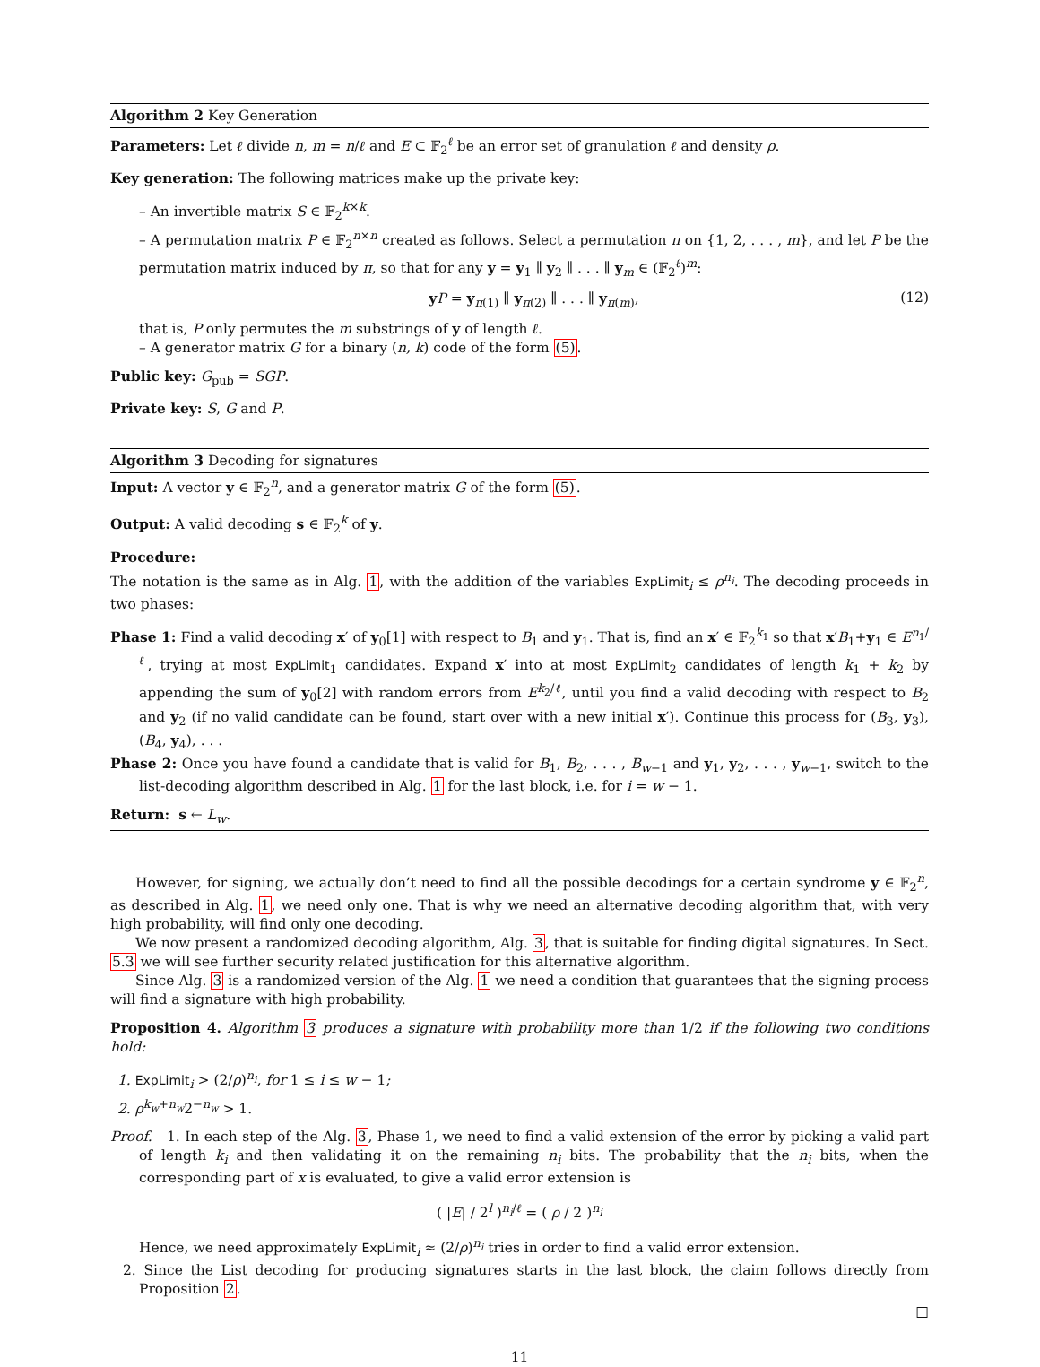Algorithm 2 Key Generation
Parameters: Let ℓ divide n, m = n/ℓ and E ⊂ 𝔽<sub>2</sub><sup>ℓ</sup> be an error set of granulation ℓ and density ρ.
Key generation: The following matrices make up the private key:
– An invertible matrix S ∈ 𝔽<sub>2</sub><sup>k×k</sup>.
– A permutation matrix P ∈ 𝔽<sub>2</sub><sup>n×n</sup> created as follows. Select a permutation π on {1, 2, . . . , m}, and let P be the permutation matrix induced by π, so that for any y = y<sub>1</sub> ∥ y<sub>2</sub> ∥ . . . ∥ y<sub>m</sub> ∈ (𝔽<sub>2</sub><sup>ℓ</sup>)<sup>m</sup>:
yP = y<sub>π(1)</sub> ∥ y<sub>π(2)</sub> ∥ . . . ∥ y<sub>π(m)</sub>, (12)
that is, P only permutes the m substrings of y of length ℓ.
– A generator matrix G for a binary (n, k) code of the form (5).
Public key: G<sub>pub</sub> = SGP.
Private key: S, G and P.
Algorithm 3 Decoding for signatures
Input: A vector y ∈ 𝔽<sub>2</sub><sup>n</sup>, and a generator matrix G of the form (5).
Output: A valid decoding s ∈ 𝔽<sub>2</sub><sup>k</sup> of y.
Procedure:
The notation is the same as in Alg. 1, with the addition of the variables ExpLimit<sub>i</sub> ≤ ρ<sup>n<sub>i</sub></sup>. The decoding proceeds in two phases:
Phase 1: Find a valid decoding x′ of y<sub>0</sub>[1] with respect to B<sub>1</sub> and y<sub>1</sub>. That is, find an x′ ∈ 𝔽<sub>2</sub><sup>k<sub>1</sub></sup> so that x′B<sub>1</sub>+y<sub>1</sub> ∈ E<sup>n<sub>1</sub>/ℓ</sup>, trying at most ExpLimit<sub>1</sub> candidates. Expand x′ into at most ExpLimit<sub>2</sub> candidates of length k<sub>1</sub> + k<sub>2</sub> by appending the sum of y<sub>0</sub>[2] with random errors from E<sup>k<sub>2</sub>/ℓ</sup>, until you find a valid decoding with respect to B<sub>2</sub> and y<sub>2</sub> (if no valid candidate can be found, start over with a new initial x′). Continue this process for (B<sub>3</sub>, y<sub>3</sub>), (B<sub>4</sub>, y<sub>4</sub>), . . .
Phase 2: Once you have found a candidate that is valid for B<sub>1</sub>, B<sub>2</sub>, . . . , B<sub>w−1</sub> and y<sub>1</sub>, y<sub>2</sub>, . . . , y<sub>w−1</sub>, switch to the list-decoding algorithm described in Alg. 1 for the last block, i.e. for i = w − 1.
Return: s ← L<sub>w</sub>.
However, for signing, we actually don’t need to find all the possible decodings for a certain syndrome y ∈ 𝔽<sub>2</sub><sup>n</sup>, as described in Alg. 1, we need only one. That is why we need an alternative decoding algorithm that, with very high probability, will find only one decoding.
We now present a randomized decoding algorithm, Alg. 3, that is suitable for finding digital signatures. In Sect. 5.3 we will see further security related justification for this alternative algorithm.
Since Alg. 3 is a randomized version of the Alg. 1 we need a condition that guarantees that the signing process will find a signature with high probability.
Proposition 4. Algorithm 3 produces a signature with probability more than 1/2 if the following two conditions hold:
1. ExpLimit<sub>i</sub> > (2/ρ)<sup>n<sub>i</sub></sup>, for 1 ≤ i ≤ w − 1;
2. ρ<sup>k<sub>w</sub>+n<sub>w</sub></sup>2<sup>−n<sub>w</sub></sup> > 1.
Proof. 1. In each step of the Alg. 3, Phase 1, we need to find a valid extension of the error by picking a valid part of length k<sub>i</sub> and then validating it on the remaining n<sub>i</sub> bits. The probability that the n<sub>i</sub> bits, when the corresponding part of x is evaluated, to give a valid error extension is
( |E| / 2<sup>l</sup> )<sup>n<sub>i</sub>/ℓ</sup> = ( ρ / 2 )<sup>n<sub>i</sub></sup>
Hence, we need approximately ExpLimit<sub>i</sub> ≈ (2/ρ)<sup>n<sub>i</sub></sup> tries in order to find a valid error extension.
2. Since the List decoding for producing signatures starts in the last block, the claim follows directly from Proposition 2.
□
11